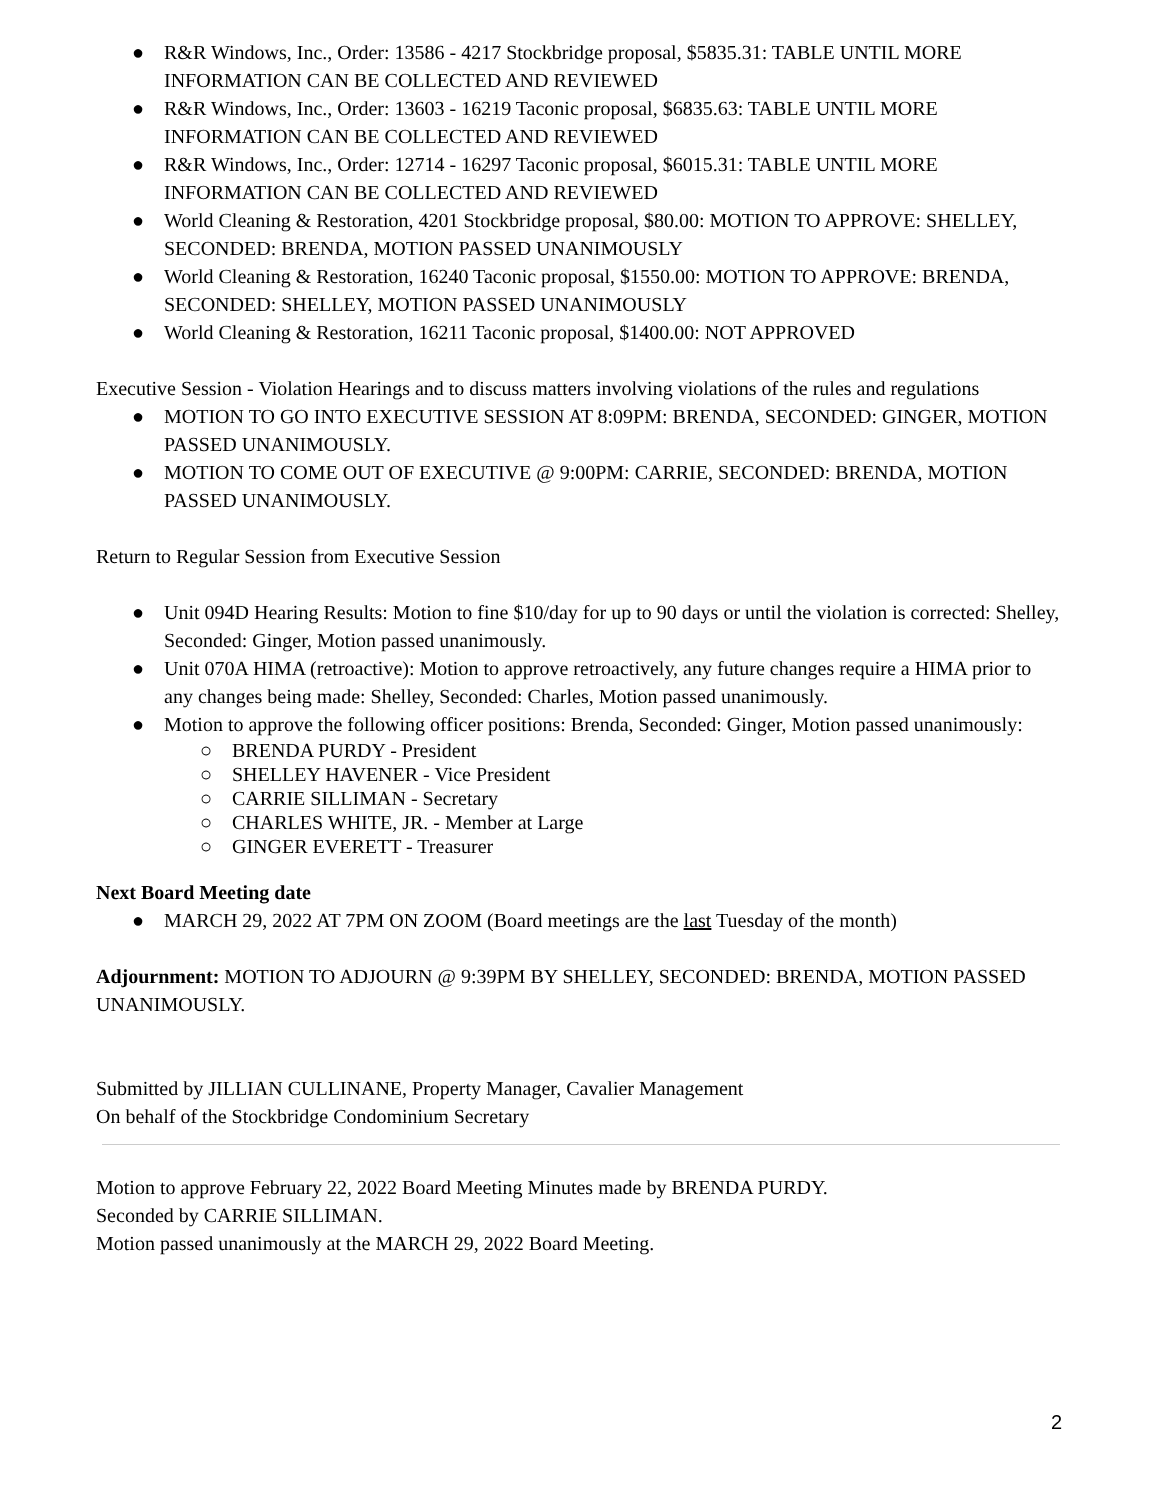● R&R Windows, Inc., Order: 13586 - 4217 Stockbridge proposal, $5835.31: TABLE UNTIL MORE INFORMATION CAN BE COLLECTED AND REVIEWED
● R&R Windows, Inc., Order: 13603 - 16219 Taconic proposal, $6835.63: TABLE UNTIL MORE INFORMATION CAN BE COLLECTED AND REVIEWED
● R&R Windows, Inc., Order: 12714 - 16297 Taconic proposal, $6015.31: TABLE UNTIL MORE INFORMATION CAN BE COLLECTED AND REVIEWED
● World Cleaning & Restoration, 4201 Stockbridge proposal, $80.00: MOTION TO APPROVE: SHELLEY, SECONDED: BRENDA, MOTION PASSED UNANIMOUSLY
● World Cleaning & Restoration, 16240 Taconic proposal, $1550.00: MOTION TO APPROVE: BRENDA, SECONDED: SHELLEY, MOTION PASSED UNANIMOUSLY
● World Cleaning & Restoration, 16211 Taconic proposal, $1400.00: NOT APPROVED
Executive Session - Violation Hearings and to discuss matters involving violations of the rules and regulations
● MOTION TO GO INTO EXECUTIVE SESSION AT 8:09PM: BRENDA, SECONDED: GINGER, MOTION PASSED UNANIMOUSLY.
● MOTION TO COME OUT OF EXECUTIVE @ 9:00PM: CARRIE, SECONDED: BRENDA, MOTION PASSED UNANIMOUSLY.
Return to Regular Session from Executive Session
● Unit 094D Hearing Results: Motion to fine $10/day for up to 90 days or until the violation is corrected: Shelley, Seconded: Ginger, Motion passed unanimously.
● Unit 070A HIMA (retroactive): Motion to approve retroactively, any future changes require a HIMA prior to any changes being made: Shelley, Seconded: Charles, Motion passed unanimously.
● Motion to approve the following officer positions: Brenda, Seconded: Ginger, Motion passed unanimously:
○ BRENDA PURDY - President
○ SHELLEY HAVENER - Vice President
○ CARRIE SILLIMAN - Secretary
○ CHARLES WHITE, JR. - Member at Large
○ GINGER EVERETT - Treasurer
Next Board Meeting date
● MARCH 29, 2022 AT 7PM ON ZOOM (Board meetings are the last Tuesday of the month)
Adjournment: MOTION TO ADJOURN @ 9:39PM BY SHELLEY, SECONDED: BRENDA, MOTION PASSED UNANIMOUSLY.
Submitted by JILLIAN CULLINANE, Property Manager, Cavalier Management
On behalf of the Stockbridge Condominium Secretary
Motion to approve February 22, 2022 Board Meeting Minutes made by BRENDA PURDY.
Seconded by CARRIE SILLIMAN.
Motion passed unanimously at the MARCH 29, 2022 Board Meeting.
2